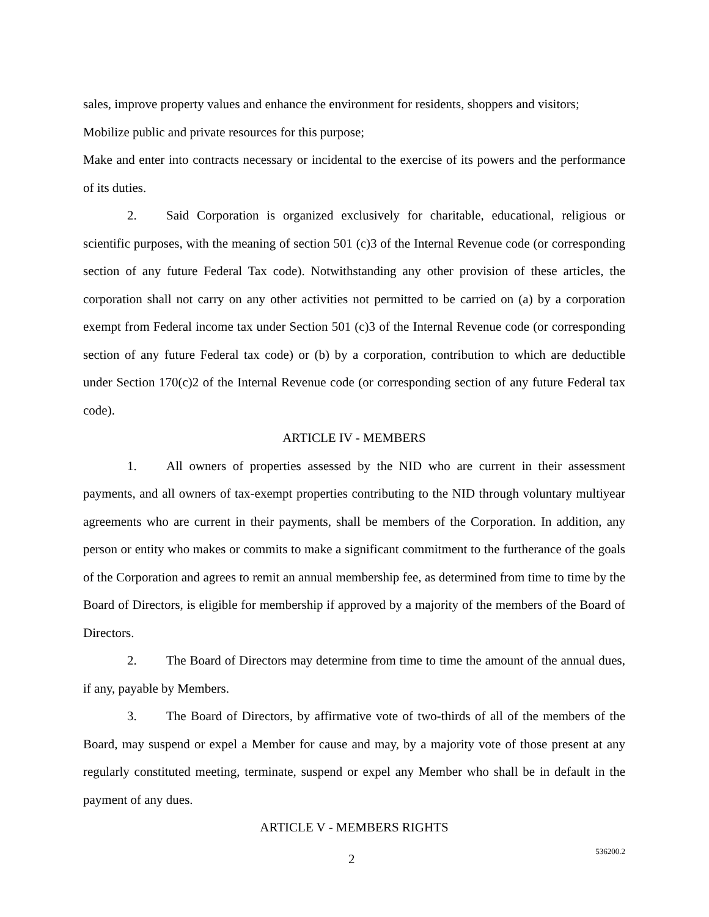sales, improve property values and enhance the environment for residents, shoppers and visitors;
Mobilize public and private resources for this purpose;
Make and enter into contracts necessary or incidental to the exercise of its powers and the performance of its duties.
2. Said Corporation is organized exclusively for charitable, educational, religious or scientific purposes, with the meaning of section 501 (c)3 of the Internal Revenue code (or corresponding section of any future Federal Tax code). Notwithstanding any other provision of these articles, the corporation shall not carry on any other activities not permitted to be carried on (a) by a corporation exempt from Federal income tax under Section 501 (c)3 of the Internal Revenue code (or corresponding section of any future Federal tax code) or (b) by a corporation, contribution to which are deductible under Section 170(c)2 of the Internal Revenue code (or corresponding section of any future Federal tax code).
ARTICLE IV - MEMBERS
1. All owners of properties assessed by the NID who are current in their assessment payments, and all owners of tax-exempt properties contributing to the NID through voluntary multiyear agreements who are current in their payments, shall be members of the Corporation. In addition, any person or entity who makes or commits to make a significant commitment to the furtherance of the goals of the Corporation and agrees to remit an annual membership fee, as determined from time to time by the Board of Directors, is eligible for membership if approved by a majority of the members of the Board of Directors.
2. The Board of Directors may determine from time to time the amount of the annual dues, if any, payable by Members.
3. The Board of Directors, by affirmative vote of two-thirds of all of the members of the Board, may suspend or expel a Member for cause and may, by a majority vote of those present at any regularly constituted meeting, terminate, suspend or expel any Member who shall be in default in the payment of any dues.
ARTICLE V - MEMBERS RIGHTS
2 536200.2